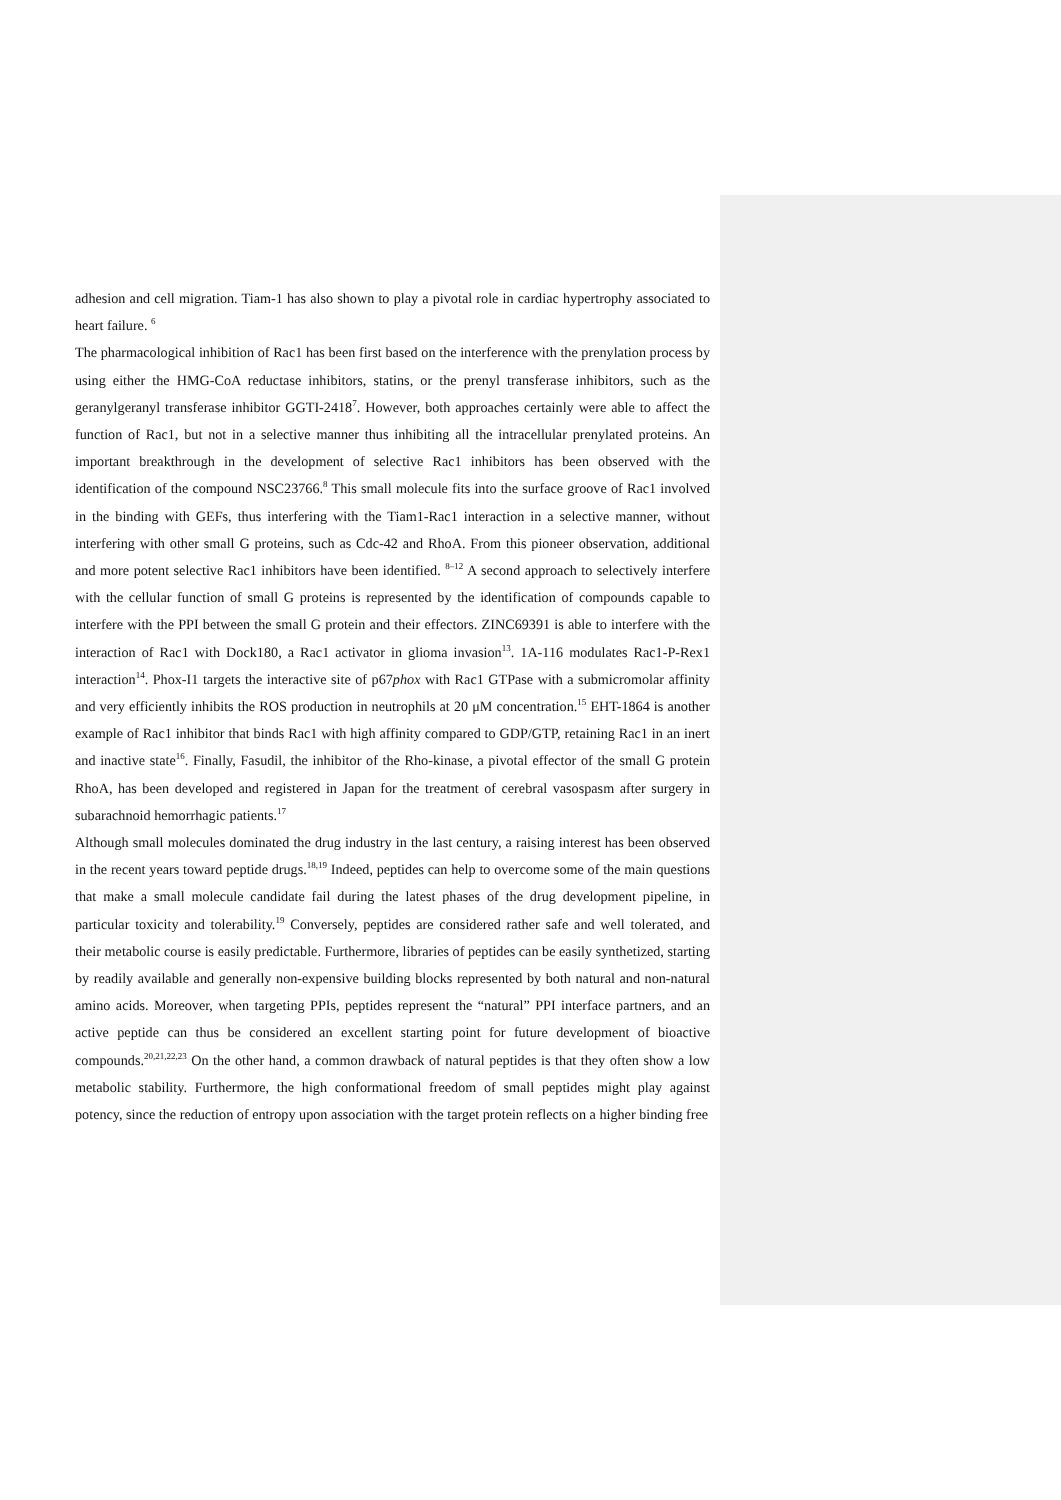adhesion and cell migration. Tiam-1 has also shown to play a pivotal role in cardiac hypertrophy associated to heart failure. <sup>6</sup>
The pharmacological inhibition of Rac1 has been first based on the interference with the prenylation process by using either the HMG-CoA reductase inhibitors, statins, or the prenyl transferase inhibitors, such as the geranylgeranyl transferase inhibitor GGTI-2418<sup>7</sup>. However, both approaches certainly were able to affect the function of Rac1, but not in a selective manner thus inhibiting all the intracellular prenylated proteins. An important breakthrough in the development of selective Rac1 inhibitors has been observed with the identification of the compound NSC23766.<sup>8</sup> This small molecule fits into the surface groove of Rac1 involved in the binding with GEFs, thus interfering with the Tiam1-Rac1 interaction in a selective manner, without interfering with other small G proteins, such as Cdc-42 and RhoA. From this pioneer observation, additional and more potent selective Rac1 inhibitors have been identified. <sup>8–12</sup> A second approach to selectively interfere with the cellular function of small G proteins is represented by the identification of compounds capable to interfere with the PPI between the small G protein and their effectors. ZINC69391 is able to interfere with the interaction of Rac1 with Dock180, a Rac1 activator in glioma invasion<sup>13</sup>. 1A-116 modulates Rac1-P-Rex1 interaction<sup>14</sup>. Phox-I1 targets the interactive site of p67phox with Rac1 GTPase with a submicromolar affinity and very efficiently inhibits the ROS production in neutrophils at 20 μM concentration.<sup>15</sup> EHT-1864 is another example of Rac1 inhibitor that binds Rac1 with high affinity compared to GDP/GTP, retaining Rac1 in an inert and inactive state<sup>16</sup>. Finally, Fasudil, the inhibitor of the Rho-kinase, a pivotal effector of the small G protein RhoA, has been developed and registered in Japan for the treatment of cerebral vasospasm after surgery in subarachnoid hemorrhagic patients.<sup>17</sup>
Although small molecules dominated the drug industry in the last century, a raising interest has been observed in the recent years toward peptide drugs.<sup>18,19</sup> Indeed, peptides can help to overcome some of the main questions that make a small molecule candidate fail during the latest phases of the drug development pipeline, in particular toxicity and tolerability.<sup>19</sup> Conversely, peptides are considered rather safe and well tolerated, and their metabolic course is easily predictable. Furthermore, libraries of peptides can be easily synthetized, starting by readily available and generally non-expensive building blocks represented by both natural and non-natural amino acids. Moreover, when targeting PPIs, peptides represent the “natural” PPI interface partners, and an active peptide can thus be considered an excellent starting point for future development of bioactive compounds.<sup>20,21,22,23</sup> On the other hand, a common drawback of natural peptides is that they often show a low metabolic stability. Furthermore, the high conformational freedom of small peptides might play against potency, since the reduction of entropy upon association with the target protein reflects on a higher binding free